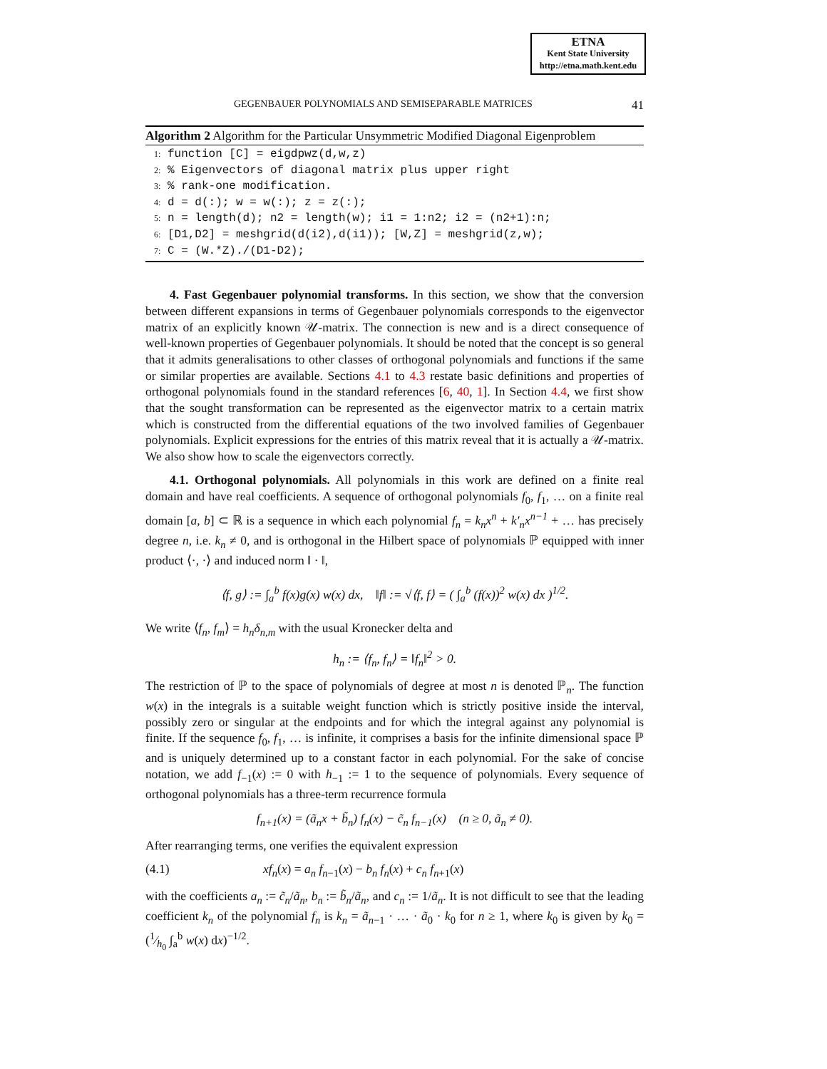ETNA
Kent State University
http://etna.math.kent.edu
GEGENBAUER POLYNOMIALS AND SEMISEPARABLE MATRICES 41
Algorithm 2 Algorithm for the Particular Unsymmetric Modified Diagonal Eigenproblem
1: function [C] = eigdpwz(d,w,z)
2: % Eigenvectors of diagonal matrix plus upper right
3: % rank-one modification.
4: d = d(:); w = w(:); z = z(:);
5: n = length(d); n2 = length(w); i1 = 1:n2; i2 = (n2+1):n;
6: [D1,D2] = meshgrid(d(i2),d(i1)); [W,Z] = meshgrid(z,w);
7: C = (W.*Z)./(D1-D2);
4. Fast Gegenbauer polynomial transforms. In this section, we show that the conversion between different expansions in terms of Gegenbauer polynomials corresponds to the eigenvector matrix of an explicitly known 𝒰-matrix. The connection is new and is a direct consequence of well-known properties of Gegenbauer polynomials. It should be noted that the concept is so general that it admits generalisations to other classes of orthogonal polynomials and functions if the same or similar properties are available. Sections 4.1 to 4.3 restate basic definitions and properties of orthogonal polynomials found in the standard references [6, 40, 1]. In Section 4.4, we first show that the sought transformation can be represented as the eigenvector matrix to a certain matrix which is constructed from the differential equations of the two involved families of Gegenbauer polynomials. Explicit expressions for the entries of this matrix reveal that it is actually a 𝒰-matrix. We also show how to scale the eigenvectors correctly.
4.1. Orthogonal polynomials. All polynomials in this work are defined on a finite real domain and have real coefficients. A sequence of orthogonal polynomials f<sub>0</sub>, f<sub>1</sub>, … on a finite real domain [a, b] ⊂ ℝ is a sequence in which each polynomial f<sub>n</sub> = k<sub>n</sub>x<sup>n</sup> + k′<sub>n</sub>x<sup>n−1</sup> + … has precisely degree n, i.e. k<sub>n</sub> ≠ 0, and is orthogonal in the Hilbert space of polynomials ℙ equipped with inner product ⟨·, ·⟩ and induced norm ‖ · ‖,
⟨f, g⟩ := ∫<sub>a</sub><sup>b</sup> f(x)g(x) w(x) dx, ‖f‖ := √⟨f, f⟩ = ( ∫<sub>a</sub><sup>b</sup> (f(x))<sup>2</sup> w(x) dx )<sup>1/2</sup>.
We write ⟨f<sub>n</sub>, f<sub>m</sub>⟩ = h<sub>n</sub>δ<sub>n,m</sub> with the usual Kronecker delta and
h<sub>n</sub> := ⟨f<sub>n</sub>, f<sub>n</sub>⟩ = ‖f<sub>n</sub>‖<sup>2</sup> > 0.
The restriction of ℙ to the space of polynomials of degree at most n is denoted ℙ<sub>n</sub>. The function w(x) in the integrals is a suitable weight function which is strictly positive inside the interval, possibly zero or singular at the endpoints and for which the integral against any polynomial is finite. If the sequence f<sub>0</sub>, f<sub>1</sub>, … is infinite, it comprises a basis for the infinite dimensional space ℙ and is uniquely determined up to a constant factor in each polynomial. For the sake of concise notation, we add f<sub>−1</sub>(x) := 0 with h<sub>−1</sub> := 1 to the sequence of polynomials. Every sequence of orthogonal polynomials has a three-term recurrence formula
f<sub>n+1</sub>(x) = (ã<sub>n</sub>x + b̃<sub>n</sub>) f<sub>n</sub>(x) − c̃<sub>n</sub> f<sub>n−1</sub>(x) (n ≥ 0, ã<sub>n</sub> ≠ 0).
After rearranging terms, one verifies the equivalent expression
(4.1) xf<sub>n</sub>(x) = a<sub>n</sub> f<sub>n−1</sub>(x) − b<sub>n</sub> f<sub>n</sub>(x) + c<sub>n</sub> f<sub>n+1</sub>(x)
with the coefficients a<sub>n</sub> := c̃<sub>n</sub>/ã<sub>n</sub>, b<sub>n</sub> := b̃<sub>n</sub>/ã<sub>n</sub>, and c<sub>n</sub> := 1/ã<sub>n</sub>. It is not difficult to see that the leading coefficient k<sub>n</sub> of the polynomial f<sub>n</sub> is k<sub>n</sub> = ã<sub>n−1</sub> · … · ã<sub>0</sub> · k<sub>0</sub> for n ≥ 1, where k<sub>0</sub> is given by k<sub>0</sub> = (1⁄h<sub>0</sub> ∫<sub>a</sub><sup>b</sup> w(x) dx)<sup>−1/2</sup>.